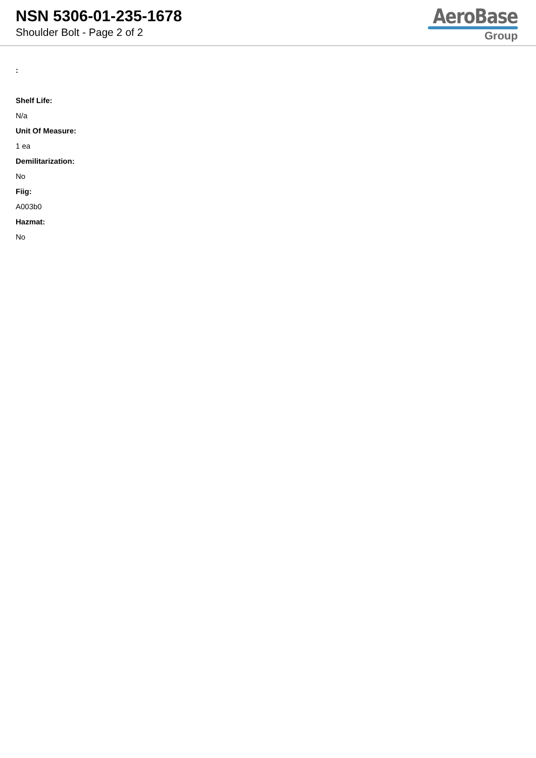NSN 5306-01-235-1678
Shoulder Bolt - Page 2 of 2
AeroBase
Group
:
Shelf Life:
N/a
Unit Of Measure:
1 ea
Demilitarization:
No
Fiig:
A003b0
Hazmat:
No